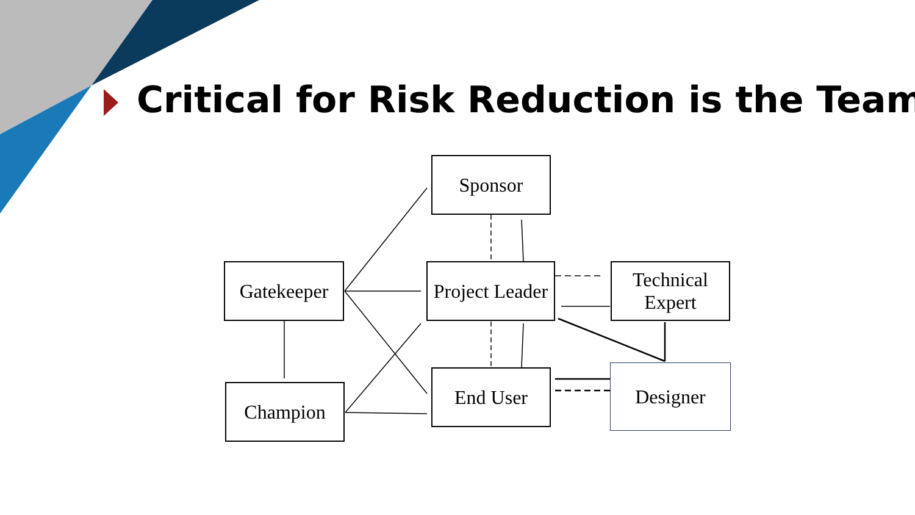Critical for Risk Reduction is the Team
Sponsor
Gatekeeper
Project Leader
Technical
Expert
Champion
End User Designer